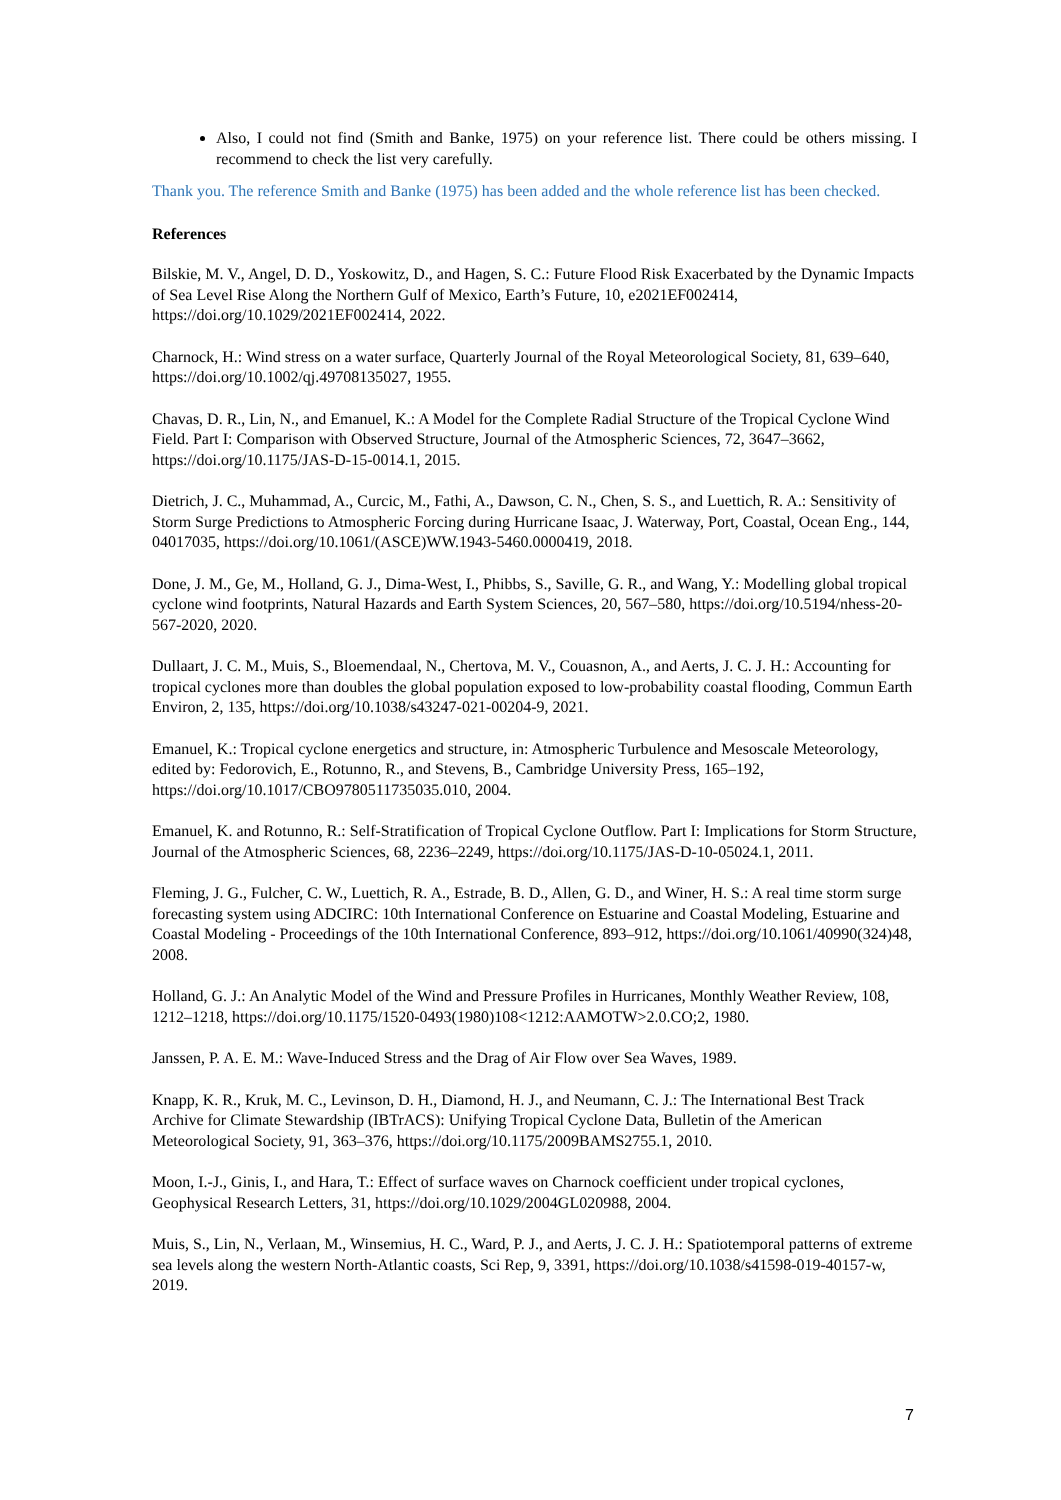Also, I could not find (Smith and Banke, 1975) on your reference list. There could be others missing. I recommend to check the list very carefully.
Thank you. The reference Smith and Banke (1975) has been added and the whole reference list has been checked.
References
Bilskie, M. V., Angel, D. D., Yoskowitz, D., and Hagen, S. C.: Future Flood Risk Exacerbated by the Dynamic Impacts of Sea Level Rise Along the Northern Gulf of Mexico, Earth’s Future, 10, e2021EF002414, https://doi.org/10.1029/2021EF002414, 2022.
Charnock, H.: Wind stress on a water surface, Quarterly Journal of the Royal Meteorological Society, 81, 639–640, https://doi.org/10.1002/qj.49708135027, 1955.
Chavas, D. R., Lin, N., and Emanuel, K.: A Model for the Complete Radial Structure of the Tropical Cyclone Wind Field. Part I: Comparison with Observed Structure, Journal of the Atmospheric Sciences, 72, 3647–3662, https://doi.org/10.1175/JAS-D-15-0014.1, 2015.
Dietrich, J. C., Muhammad, A., Curcic, M., Fathi, A., Dawson, C. N., Chen, S. S., and Luettich, R. A.: Sensitivity of Storm Surge Predictions to Atmospheric Forcing during Hurricane Isaac, J. Waterway, Port, Coastal, Ocean Eng., 144, 04017035, https://doi.org/10.1061/(ASCE)WW.1943-5460.0000419, 2018.
Done, J. M., Ge, M., Holland, G. J., Dima-West, I., Phibbs, S., Saville, G. R., and Wang, Y.: Modelling global tropical cyclone wind footprints, Natural Hazards and Earth System Sciences, 20, 567–580, https://doi.org/10.5194/nhess-20-567-2020, 2020.
Dullaart, J. C. M., Muis, S., Bloemendaal, N., Chertova, M. V., Couasnon, A., and Aerts, J. C. J. H.: Accounting for tropical cyclones more than doubles the global population exposed to low-probability coastal flooding, Commun Earth Environ, 2, 135, https://doi.org/10.1038/s43247-021-00204-9, 2021.
Emanuel, K.: Tropical cyclone energetics and structure, in: Atmospheric Turbulence and Mesoscale Meteorology, edited by: Fedorovich, E., Rotunno, R., and Stevens, B., Cambridge University Press, 165–192, https://doi.org/10.1017/CBO9780511735035.010, 2004.
Emanuel, K. and Rotunno, R.: Self-Stratification of Tropical Cyclone Outflow. Part I: Implications for Storm Structure, Journal of the Atmospheric Sciences, 68, 2236–2249, https://doi.org/10.1175/JAS-D-10-05024.1, 2011.
Fleming, J. G., Fulcher, C. W., Luettich, R. A., Estrade, B. D., Allen, G. D., and Winer, H. S.: A real time storm surge forecasting system using ADCIRC: 10th International Conference on Estuarine and Coastal Modeling, Estuarine and Coastal Modeling - Proceedings of the 10th International Conference, 893–912, https://doi.org/10.1061/40990(324)48, 2008.
Holland, G. J.: An Analytic Model of the Wind and Pressure Profiles in Hurricanes, Monthly Weather Review, 108, 1212–1218, https://doi.org/10.1175/1520-0493(1980)108<1212:AAMOTW>2.0.CO;2, 1980.
Janssen, P. A. E. M.: Wave-Induced Stress and the Drag of Air Flow over Sea Waves, 1989.
Knapp, K. R., Kruk, M. C., Levinson, D. H., Diamond, H. J., and Neumann, C. J.: The International Best Track Archive for Climate Stewardship (IBTrACS): Unifying Tropical Cyclone Data, Bulletin of the American Meteorological Society, 91, 363–376, https://doi.org/10.1175/2009BAMS2755.1, 2010.
Moon, I.-J., Ginis, I., and Hara, T.: Effect of surface waves on Charnock coefficient under tropical cyclones, Geophysical Research Letters, 31, https://doi.org/10.1029/2004GL020988, 2004.
Muis, S., Lin, N., Verlaan, M., Winsemius, H. C., Ward, P. J., and Aerts, J. C. J. H.: Spatiotemporal patterns of extreme sea levels along the western North-Atlantic coasts, Sci Rep, 9, 3391, https://doi.org/10.1038/s41598-019-40157-w, 2019.
7